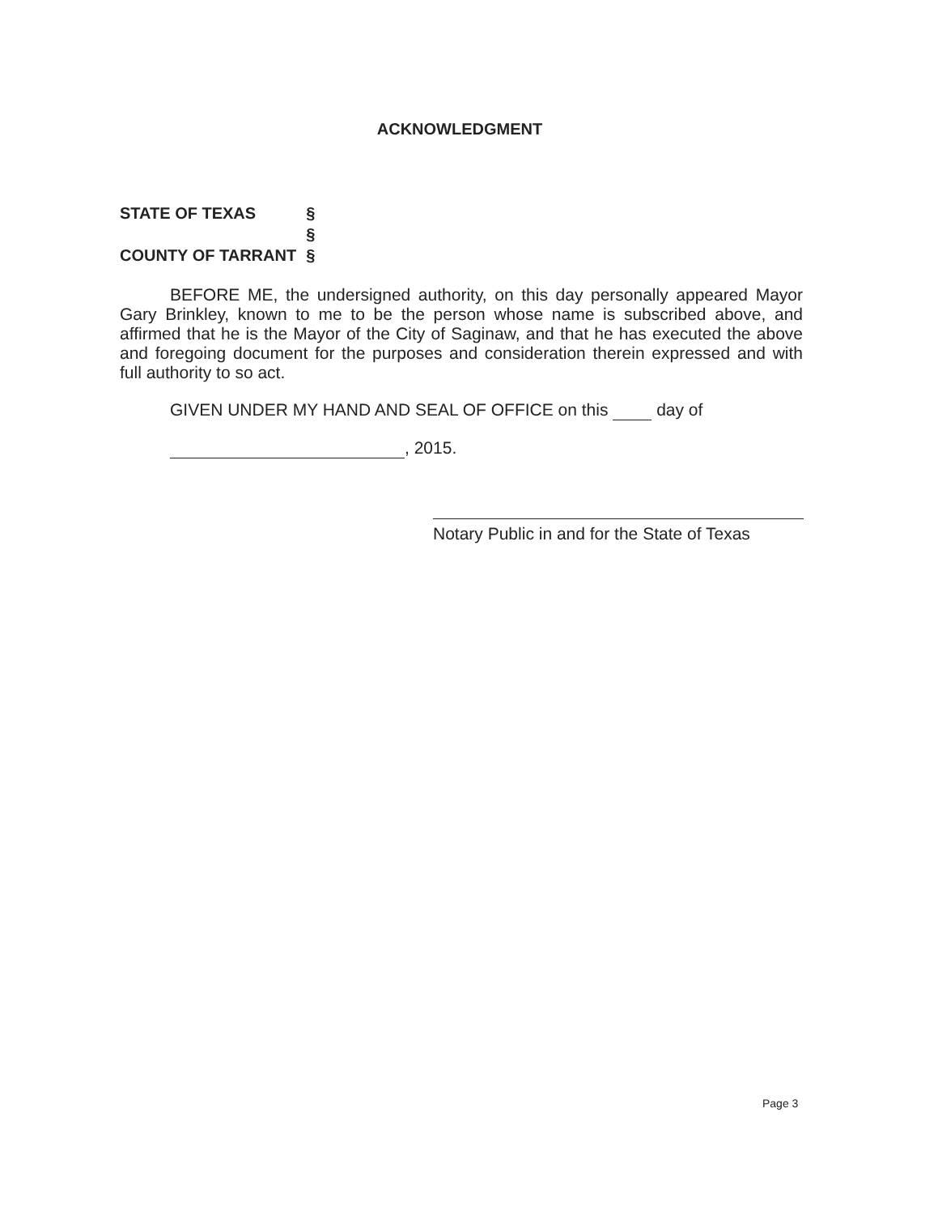ACKNOWLEDGMENT
| STATE OF TEXAS | § |
| | § |
| COUNTY OF TARRANT | § |
BEFORE ME, the undersigned authority, on this day personally appeared Mayor Gary Brinkley, known to me to be the person whose name is subscribed above, and affirmed that he is the Mayor of the City of Saginaw, and that he has executed the above and foregoing document for the purposes and consideration therein expressed and with full authority to so act.
GIVEN UNDER MY HAND AND SEAL OF OFFICE on this day of
, 2015.
Notary Public in and for the State of Texas
Page 3